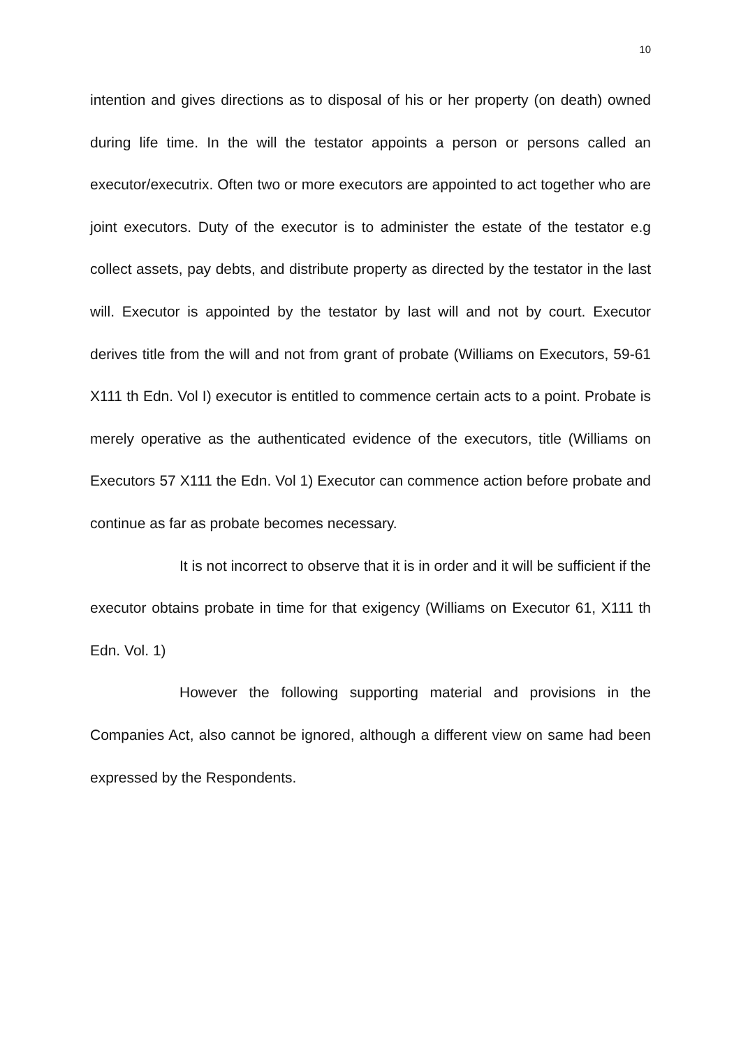10
intention and gives directions as to disposal of his or her property (on death) owned during life time. In the will the testator appoints a person or persons called an executor/executrix. Often two or more executors are appointed to act together who are joint executors. Duty of the executor is to administer the estate of the testator e.g collect assets, pay debts, and distribute property as directed by the testator in the last will. Executor is appointed by the testator by last will and not by court. Executor derives title from the will and not from grant of probate (Williams on Executors, 59-61 X111 th Edn. Vol I) executor is entitled to commence certain acts to a point. Probate is merely operative as the authenticated evidence of the executors, title (Williams on Executors 57 X111 the Edn. Vol 1) Executor can commence action before probate and continue as far as probate becomes necessary.
It is not incorrect to observe that it is in order and it will be sufficient if the executor obtains probate in time for that exigency (Williams on Executor 61, X111 th Edn. Vol. 1)
However the following supporting material and provisions in the Companies Act, also cannot be ignored, although a different view on same had been expressed by the Respondents.